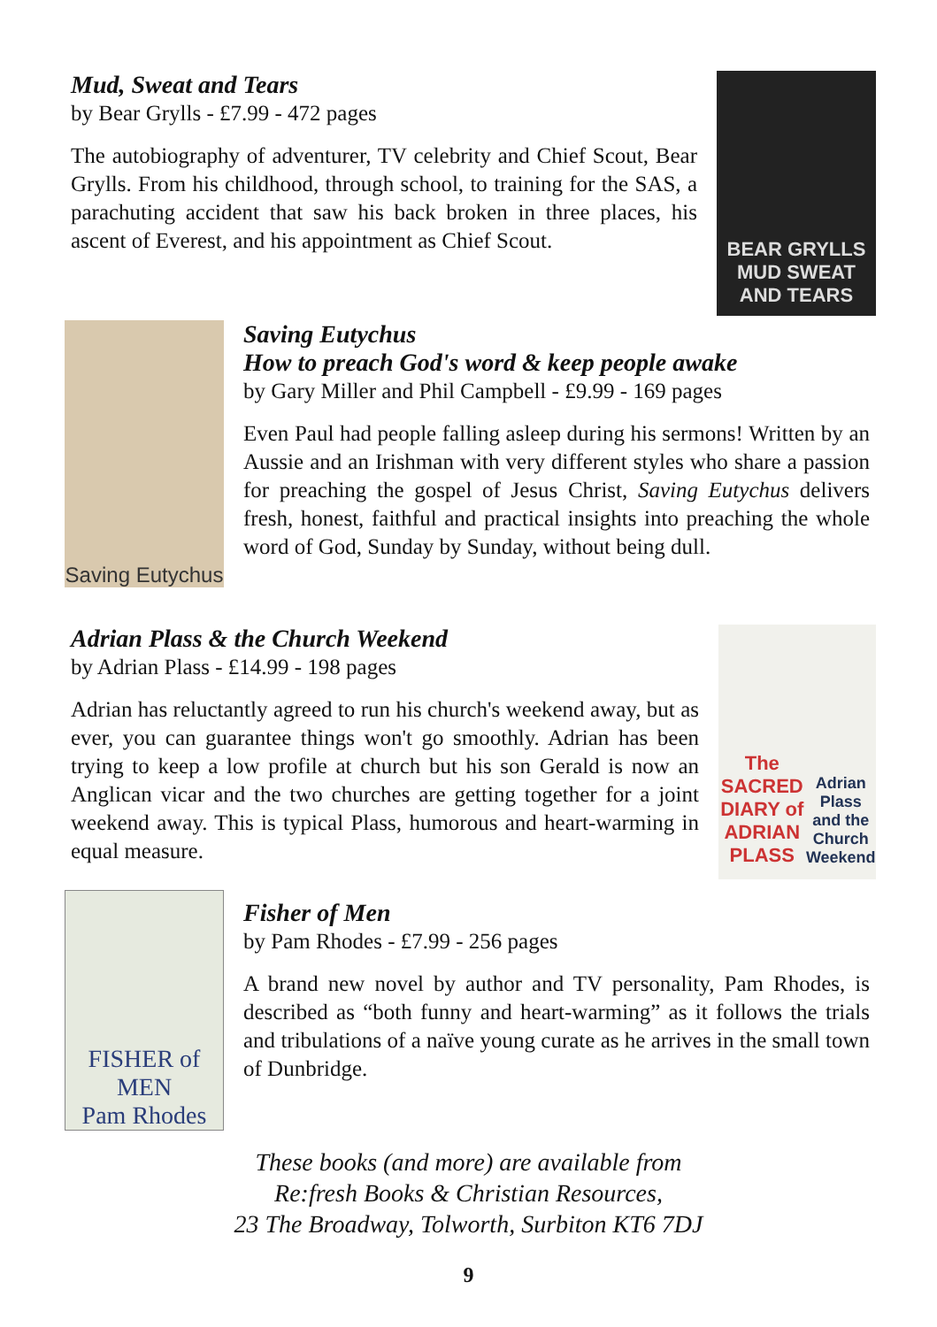Mud, Sweat and Tears
by Bear Grylls - £7.99 - 472 pages
The autobiography of adventurer, TV celebrity and Chief Scout, Bear Grylls. From his childhood, through school, to training for the SAS, a parachuting accident that saw his back broken in three places, his ascent of Everest, and his appointment as Chief Scout.
BEAR GRYLLS
MUD SWEAT AND TEARS
Saving Eutychus
Saving Eutychus
How to preach God's word & keep people awake
by Gary Miller and Phil Campbell - £9.99 - 169 pages
Even Paul had people falling asleep during his sermons! Written by an Aussie and an Irishman with very different styles who share a passion for preaching the gospel of Jesus Christ, Saving Eutychus delivers fresh, honest, faithful and practical insights into preaching the whole word of God, Sunday by Sunday, without being dull.
Adrian Plass & the Church Weekend
by Adrian Plass - £14.99 - 198 pages
Adrian has reluctantly agreed to run his church's weekend away, but as ever, you can guarantee things won't go smoothly. Adrian has been trying to keep a low profile at church but his son Gerald is now an Anglican vicar and the two churches are getting together for a joint weekend away. This is typical Plass, humorous and heart-warming in equal measure.
The SACRED DIARY of ADRIAN PLASS
Adrian Plass and the Church Weekend
FISHER of MEN
Pam Rhodes
Fisher of Men
by Pam Rhodes - £7.99 - 256 pages
A brand new novel by author and TV personality, Pam Rhodes, is described as “both funny and heart-warming” as it follows the trials and tribulations of a naïve young curate as he arrives in the small town of Dunbridge.
These books (and more) are available from
Re:fresh Books & Christian Resources,
23 The Broadway, Tolworth, Surbiton KT6 7DJ
9